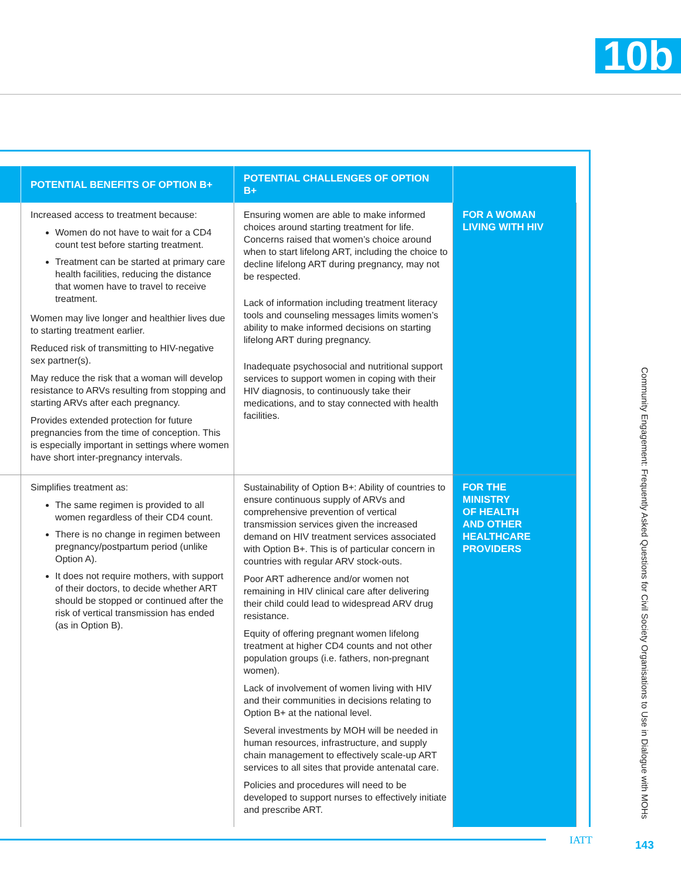10b
| | POTENTIAL BENEFITS OF OPTION B+ | POTENTIAL CHALLENGES OF OPTION B+ | |
| --- | --- | --- | --- |
| | Increased access to treatment because: Women do not have to wait for a CD4 count test before starting treatment. Treatment can be started at primary care health facilities, reducing the distance that women have to travel to receive treatment. Women may live longer and healthier lives due to starting treatment earlier. Reduced risk of transmitting to HIV-negative sex partner(s). May reduce the risk that a woman will develop resistance to ARVs resulting from stopping and starting ARVs after each pregnancy. Provides extended protection for future pregnancies from the time of conception. This is especially important in settings where women have short inter-pregnancy intervals. | Ensuring women are able to make informed choices around starting treatment for life. Concerns raised that women’s choice around when to start lifelong ART, including the choice to decline lifelong ART during pregnancy, may not be respected. Lack of information including treatment literacy tools and counseling messages limits women’s ability to make informed decisions on starting lifelong ART during pregnancy. Inadequate psychosocial and nutritional support services to support women in coping with their HIV diagnosis, to continuously take their medications, and to stay connected with health facilities. | FOR A WOMAN LIVING WITH HIV |
| | Simplifies treatment as: The same regimen is provided to all women regardless of their CD4 count. There is no change in regimen between pregnancy/postpartum period (unlike Option A). It does not require mothers, with support of their doctors, to decide whether ART should be stopped or continued after the risk of vertical transmission has ended (as in Option B). | Sustainability of Option B+: Ability of countries to ensure continuous supply of ARVs and comprehensive prevention of vertical transmission services given the increased demand on HIV treatment services associated with Option B+. This is of particular concern in countries with regular ARV stock-outs. Poor ART adherence and/or women not remaining in HIV clinical care after delivering their child could lead to widespread ARV drug resistance. Equity of offering pregnant women lifelong treatment at higher CD4 counts and not other population groups (i.e. fathers, non-pregnant women). Lack of involvement of women living with HIV and their communities in decisions relating to Option B+ at the national level. Several investments by MOH will be needed in human resources, infrastructure, and supply chain management to effectively scale-up ART services to all sites that provide antenatal care. Policies and procedures will need to be developed to support nurses to effectively initiate and prescribe ART. | FOR THE MINISTRY OF HEALTH AND OTHER HEALTHCARE PROVIDERS |
Community Engagement: Frequently Asked Questions for Civil Society Organisations to Use in Dialogue with MOHs
IATT 143